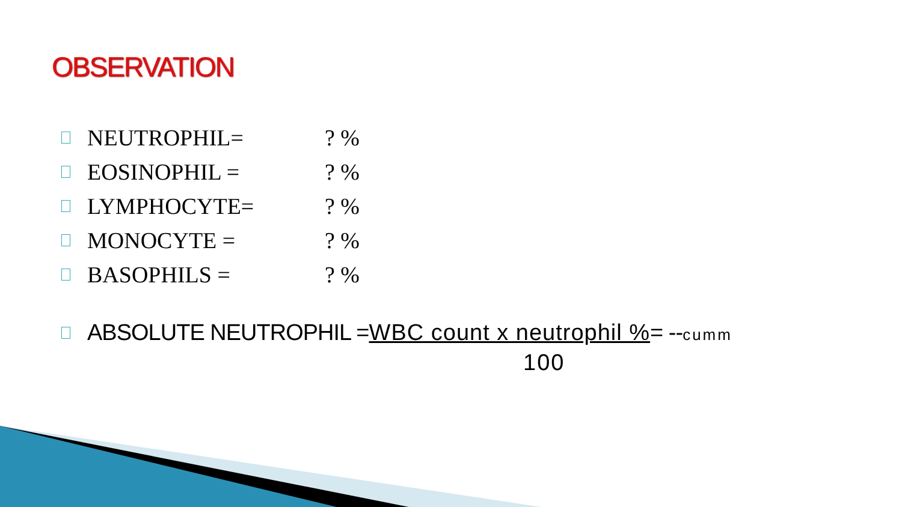OBSERVATION
NEUTROPHIL=? %
EOSINOPHIL =? %
LYMPHOCYTE=? %
MONOCYTE =? %
BASOPHILS =? %
ABSOLUTE NEUTROPHIL =WBC count x neutrophil %= --cumm
100